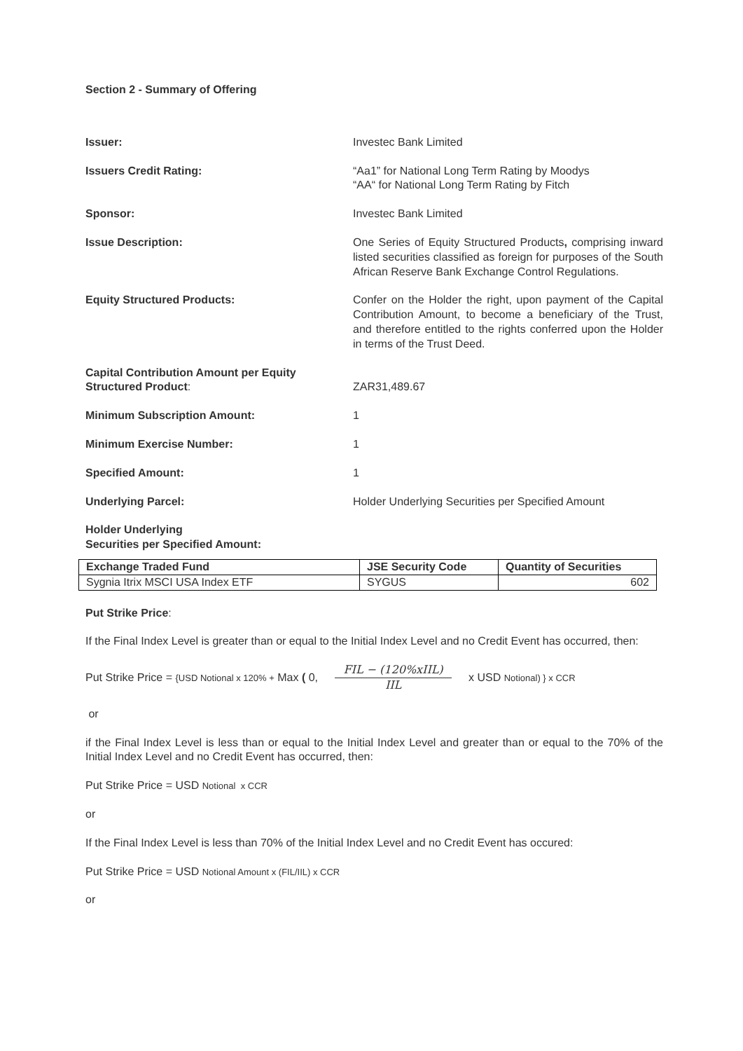Section 2 - Summary of Offering
Issuer: Investec Bank Limited
Issuers Credit Rating: “Aa1” for National Long Term Rating by Moodys
“AA“ for National Long Term Rating by Fitch
Sponsor: Investec Bank Limited
Issue Description: One Series of Equity Structured Products, comprising inward listed securities classified as foreign for purposes of the South African Reserve Bank Exchange Control Regulations.
Equity Structured Products: Confer on the Holder the right, upon payment of the Capital Contribution Amount, to become a beneficiary of the Trust, and therefore entitled to the rights conferred upon the Holder in terms of the Trust Deed.
Capital Contribution Amount per Equity Structured Product:
ZAR31,489.67
Minimum Subscription Amount: 1
Minimum Exercise Number: 1
Specified Amount: 1
Underlying Parcel: Holder Underlying Securities per Specified Amount
Holder Underlying
Securities per Specified Amount:
| Exchange Traded Fund | JSE Security Code | Quantity of Securities |
| --- | --- | --- |
| Sygnia Itrix MSCI USA Index ETF | SYGUS | 602 |
Put Strike Price:
If the Final Index Level is greater than or equal to the Initial Index Level and no Credit Event has occurred, then:
Put Strike Price = {USD Notional x 120% + Max ( 0, FIL − (120%xIIL) IIL x USD Notional) } x CCR
or
if the Final Index Level is less than or equal to the Initial Index Level and greater than or equal to the 70% of the Initial Index Level and no Credit Event has occurred, then:
Put Strike Price = USD Notional x CCR
or
If the Final Index Level is less than 70% of the Initial Index Level and no Credit Event has occured:
Put Strike Price = USD Notional Amount x (FIL/IIL) x CCR
or